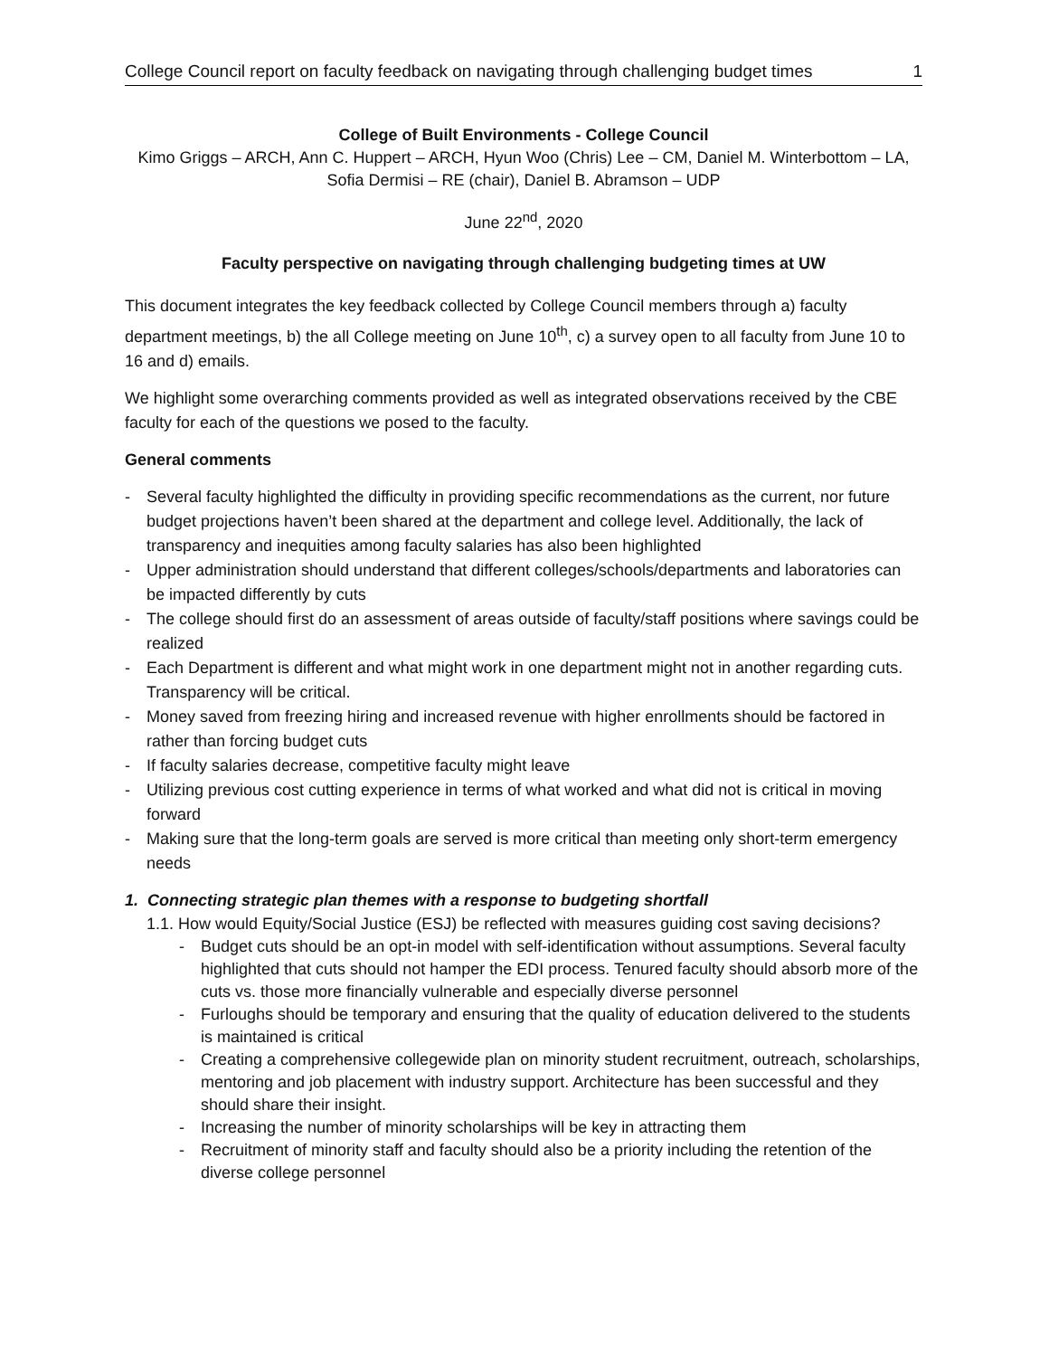College Council report on faculty feedback on navigating through challenging budget times 1
College of Built Environments - College Council
Kimo Griggs – ARCH, Ann C. Huppert – ARCH, Hyun Woo (Chris) Lee – CM, Daniel M. Winterbottom – LA, Sofia Dermisi – RE (chair), Daniel B. Abramson – UDP
June 22<sup>nd</sup>, 2020
Faculty perspective on navigating through challenging budgeting times at UW
This document integrates the key feedback collected by College Council members through a) faculty department meetings, b) the all College meeting on June 10<sup>th</sup>, c) a survey open to all faculty from June 10 to 16 and d) emails.
We highlight some overarching comments provided as well as integrated observations received by the CBE faculty for each of the questions we posed to the faculty.
General comments
- Several faculty highlighted the difficulty in providing specific recommendations as the current, nor future budget projections haven’t been shared at the department and college level. Additionally, the lack of transparency and inequities among faculty salaries has also been highlighted
- Upper administration should understand that different colleges/schools/departments and laboratories can be impacted differently by cuts
- The college should first do an assessment of areas outside of faculty/staff positions where savings could be realized
- Each Department is different and what might work in one department might not in another regarding cuts. Transparency will be critical.
- Money saved from freezing hiring and increased revenue with higher enrollments should be factored in rather than forcing budget cuts
- If faculty salaries decrease, competitive faculty might leave
- Utilizing previous cost cutting experience in terms of what worked and what did not is critical in moving forward
- Making sure that the long-term goals are served is more critical than meeting only short-term emergency needs
1. Connecting strategic plan themes with a response to budgeting shortfall
1.1. How would Equity/Social Justice (ESJ) be reflected with measures guiding cost saving decisions?
- Budget cuts should be an opt-in model with self-identification without assumptions. Several faculty highlighted that cuts should not hamper the EDI process. Tenured faculty should absorb more of the cuts vs. those more financially vulnerable and especially diverse personnel
- Furloughs should be temporary and ensuring that the quality of education delivered to the students is maintained is critical
- Creating a comprehensive collegewide plan on minority student recruitment, outreach, scholarships, mentoring and job placement with industry support. Architecture has been successful and they should share their insight.
- Increasing the number of minority scholarships will be key in attracting them
- Recruitment of minority staff and faculty should also be a priority including the retention of the diverse college personnel